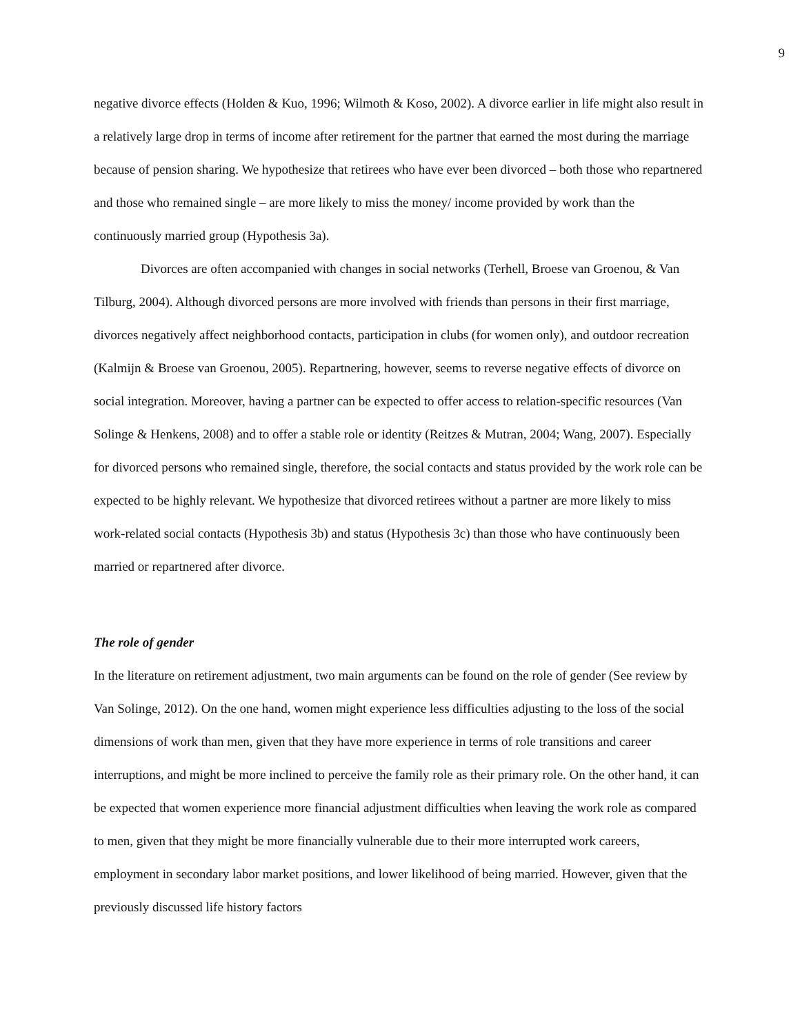9
negative divorce effects (Holden & Kuo, 1996; Wilmoth & Koso, 2002). A divorce earlier in life might also result in a relatively large drop in terms of income after retirement for the partner that earned the most during the marriage because of pension sharing. We hypothesize that retirees who have ever been divorced – both those who repartnered and those who remained single – are more likely to miss the money/ income provided by work than the continuously married group (Hypothesis 3a).
Divorces are often accompanied with changes in social networks (Terhell, Broese van Groenou, & Van Tilburg, 2004). Although divorced persons are more involved with friends than persons in their first marriage, divorces negatively affect neighborhood contacts, participation in clubs (for women only), and outdoor recreation (Kalmijn & Broese van Groenou, 2005). Repartnering, however, seems to reverse negative effects of divorce on social integration. Moreover, having a partner can be expected to offer access to relation-specific resources (Van Solinge & Henkens, 2008) and to offer a stable role or identity (Reitzes & Mutran, 2004; Wang, 2007). Especially for divorced persons who remained single, therefore, the social contacts and status provided by the work role can be expected to be highly relevant. We hypothesize that divorced retirees without a partner are more likely to miss work-related social contacts (Hypothesis 3b) and status (Hypothesis 3c) than those who have continuously been married or repartnered after divorce.
The role of gender
In the literature on retirement adjustment, two main arguments can be found on the role of gender (See review by Van Solinge, 2012). On the one hand, women might experience less difficulties adjusting to the loss of the social dimensions of work than men, given that they have more experience in terms of role transitions and career interruptions, and might be more inclined to perceive the family role as their primary role. On the other hand, it can be expected that women experience more financial adjustment difficulties when leaving the work role as compared to men, given that they might be more financially vulnerable due to their more interrupted work careers, employment in secondary labor market positions, and lower likelihood of being married. However, given that the previously discussed life history factors